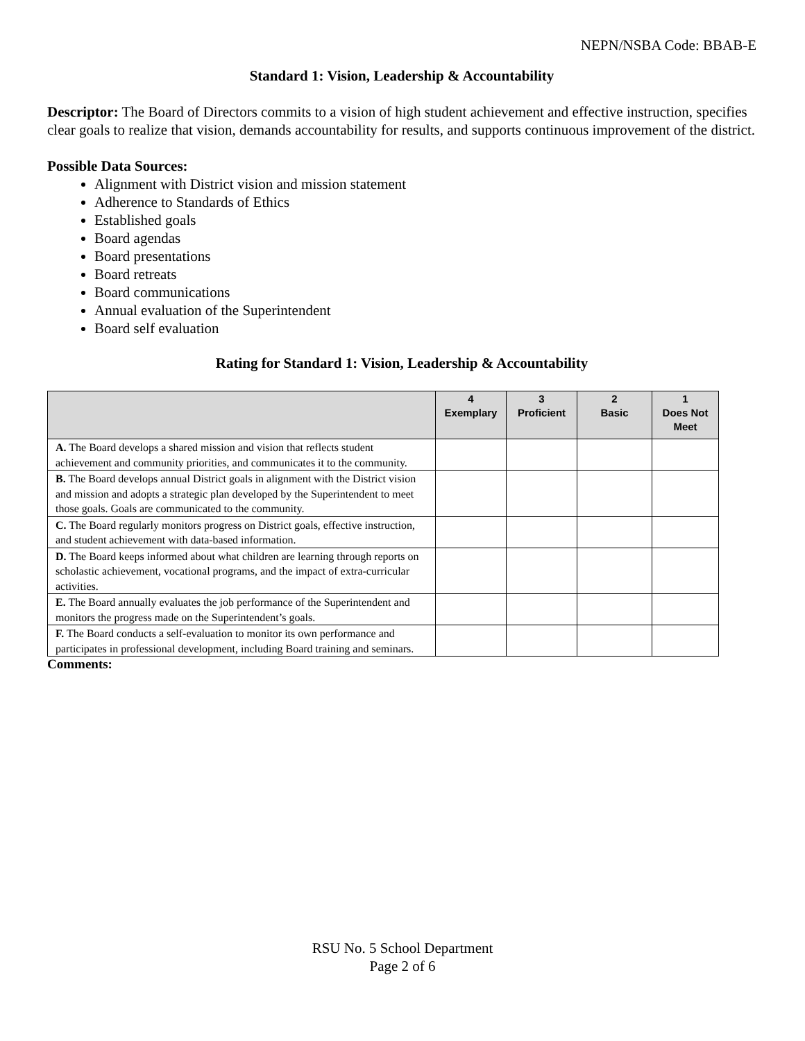NEPN/NSBA Code: BBAB-E
Standard 1: Vision, Leadership & Accountability
Descriptor: The Board of Directors commits to a vision of high student achievement and effective instruction, specifies clear goals to realize that vision, demands accountability for results, and supports continuous improvement of the district.
Possible Data Sources:
Alignment with District vision and mission statement
Adherence to Standards of Ethics
Established goals
Board agendas
Board presentations
Board retreats
Board communications
Annual evaluation of the Superintendent
Board self evaluation
Rating for Standard 1: Vision, Leadership & Accountability
| | 4 Exemplary | 3 Proficient | 2 Basic | 1 Does Not Meet |
| --- | --- | --- | --- | --- |
| A. The Board develops a shared mission and vision that reflects student achievement and community priorities, and communicates it to the community. | | | | |
| B. The Board develops annual District goals in alignment with the District vision and mission and adopts a strategic plan developed by the Superintendent to meet those goals. Goals are communicated to the community. | | | | |
| C. The Board regularly monitors progress on District goals, effective instruction, and student achievement with data-based information. | | | | |
| D. The Board keeps informed about what children are learning through reports on scholastic achievement, vocational programs, and the impact of extra-curricular activities. | | | | |
| E. The Board annually evaluates the job performance of the Superintendent and monitors the progress made on the Superintendent’s goals. | | | | |
| F. The Board conducts a self-evaluation to monitor its own performance and participates in professional development, including Board training and seminars. | | | | |
Comments:
RSU No. 5 School Department
Page 2 of 6